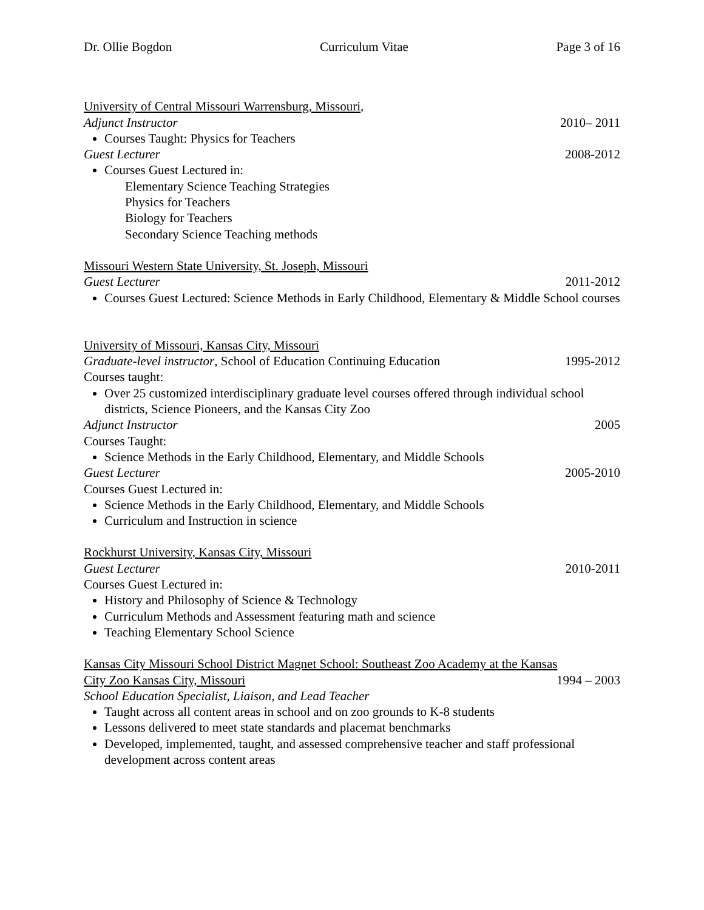Dr. Ollie Bogdon Curriculum Vitae Page 3 of 16
University of Central Missouri Warrensburg, Missouri,
Adjunct Instructor 2010– 2011
Courses Taught: Physics for Teachers
Guest Lecturer 2008-2012
Courses Guest Lectured in:
Elementary Science Teaching Strategies
Physics for Teachers
Biology for Teachers
Secondary Science Teaching methods
Missouri Western State University, St. Joseph, Missouri
Guest Lecturer 2011-2012
Courses Guest Lectured: Science Methods in Early Childhood, Elementary & Middle School courses
University of Missouri, Kansas City, Missouri
Graduate-level instructor, School of Education Continuing Education 1995-2012
Courses taught:
Over 25 customized interdisciplinary graduate level courses offered through individual school districts, Science Pioneers, and the Kansas City Zoo
Adjunct Instructor 2005
Courses Taught:
Science Methods in the Early Childhood, Elementary, and Middle Schools
Guest Lecturer 2005-2010
Courses Guest Lectured in:
Science Methods in the Early Childhood, Elementary, and Middle Schools
Curriculum and Instruction in science
Rockhurst University, Kansas City, Missouri
Guest Lecturer 2010-2011
Courses Guest Lectured in:
History and Philosophy of Science & Technology
Curriculum Methods and Assessment featuring math and science
Teaching Elementary School Science
Kansas City Missouri School District Magnet School: Southeast Zoo Academy at the Kansas
City Zoo Kansas City, Missouri 1994 – 2003
School Education Specialist, Liaison, and Lead Teacher
Taught across all content areas in school and on zoo grounds to K-8 students
Lessons delivered to meet state standards and placemat benchmarks
Developed, implemented, taught, and assessed comprehensive teacher and staff professional development across content areas